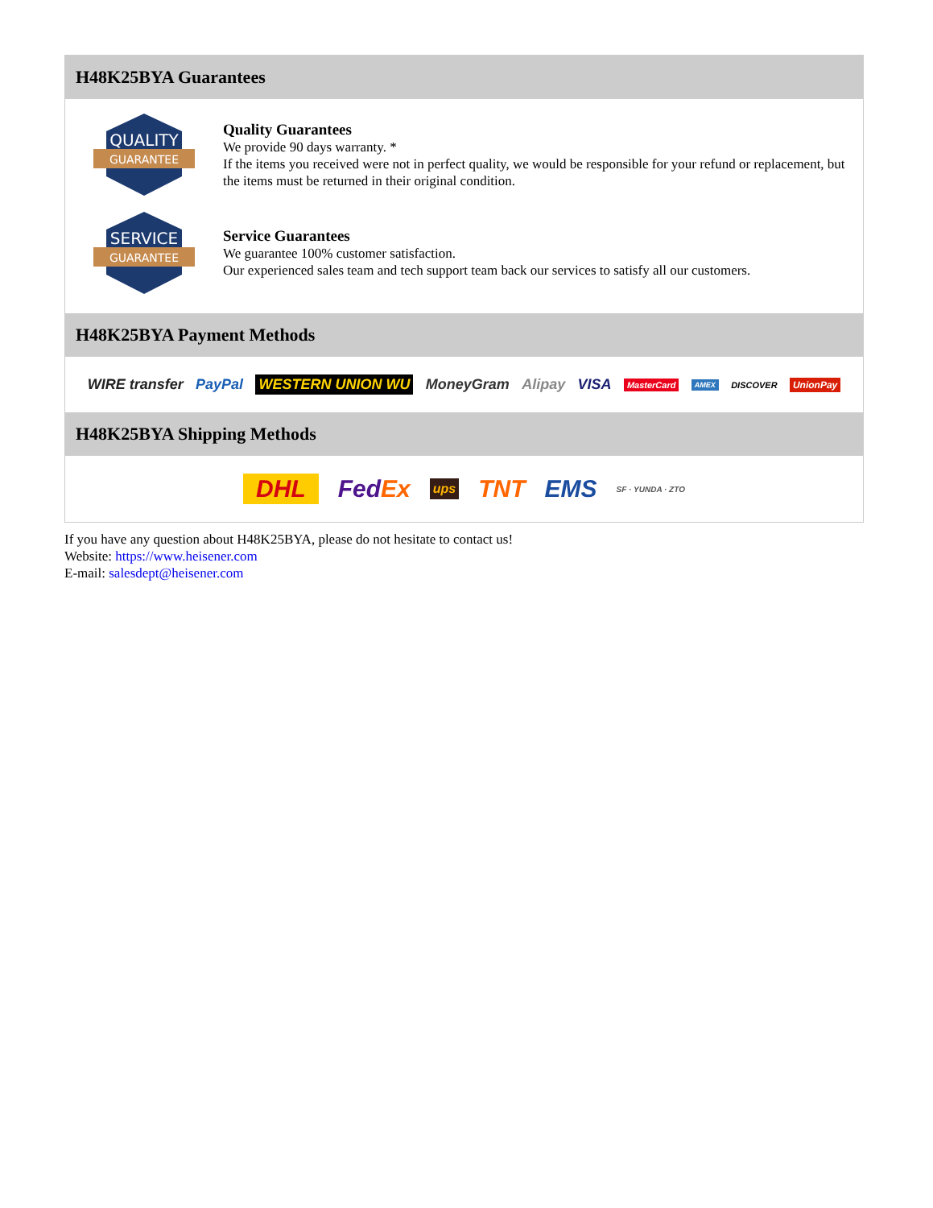H48K25BYA Guarantees
QUALITY
GUARANTEE
Quality Guarantees
We provide 90 days warranty. *
If the items you received were not in perfect quality, we would be responsible for your refund or replacement, but the items must be returned in their original condition.
SERVICE
GUARANTEE
Service Guarantees
We guarantee 100% customer satisfaction.
Our experienced sales team and tech support team back our services to satisfy all our customers.
H48K25BYA Payment Methods
WIRE transfer PayPal WESTERN UNION WU MoneyGram Alipay VISA MasterCard AMEX DISCOVER UnionPay
H48K25BYA Shipping Methods
DHL FedEx ups TNT EMS SF · YUNDA · ZTO
If you have any question about H48K25BYA, please do not hesitate to contact us!
Website: https://www.heisener.com
E-mail: salesdept@heisener.com